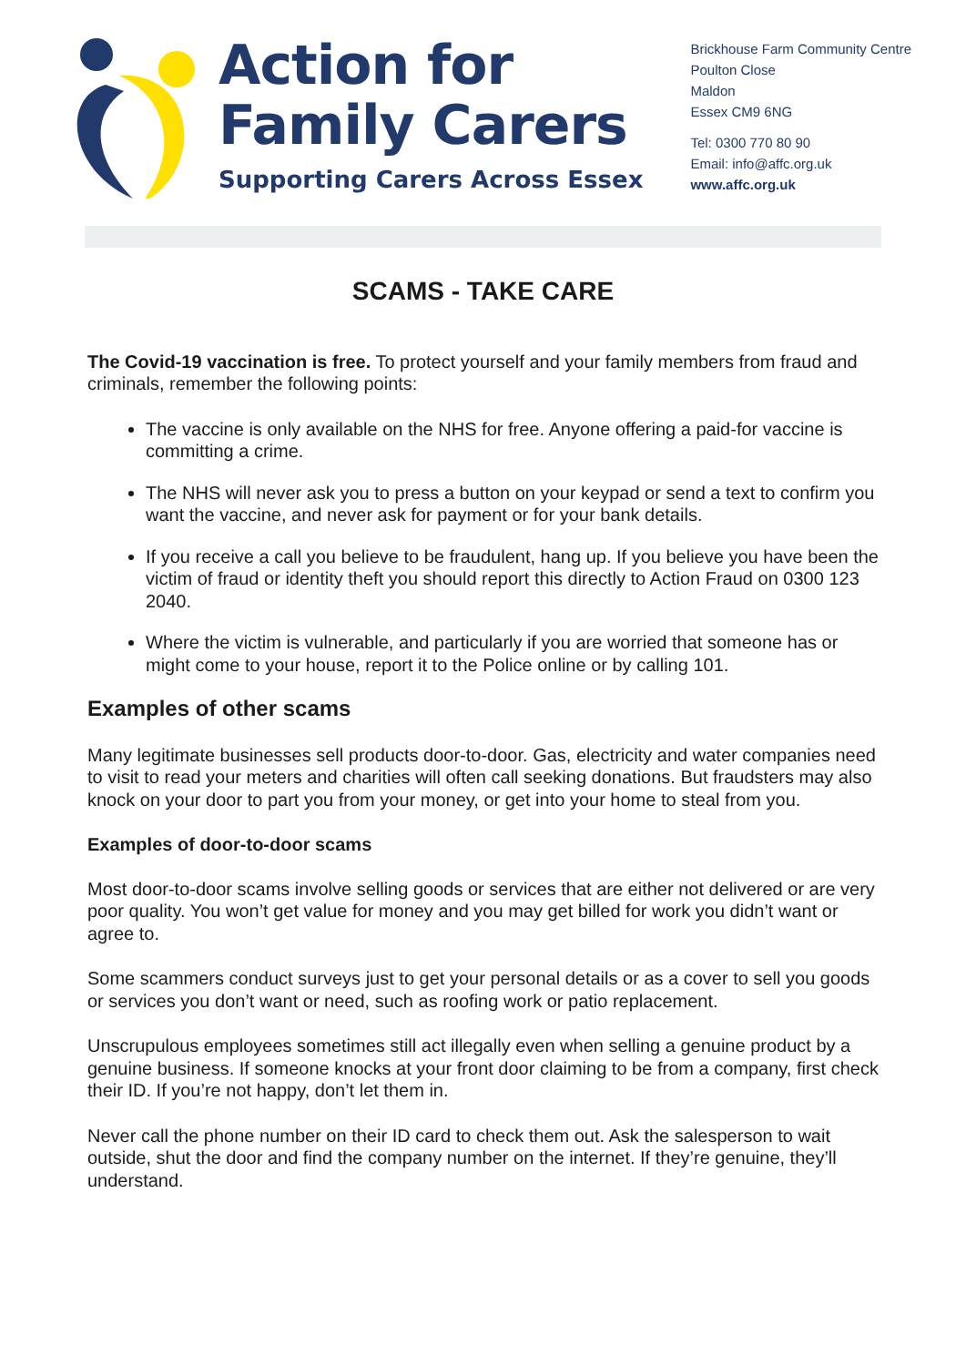Action for
Family Carers
Supporting Carers Across Essex
Brickhouse Farm Community Centre
Poulton Close
Maldon
Essex CM9 6NG
Tel: 0300 770 80 90
Email: info@affc.org.uk
www.affc.org.uk
SCAMS - TAKE CARE
The Covid-19 vaccination is free. To protect yourself and your family members from fraud and criminals, remember the following points:
The vaccine is only available on the NHS for free. Anyone offering a paid-for vaccine is committing a crime.
The NHS will never ask you to press a button on your keypad or send a text to confirm you want the vaccine, and never ask for payment or for your bank details.
If you receive a call you believe to be fraudulent, hang up. If you believe you have been the victim of fraud or identity theft you should report this directly to Action Fraud on 0300 123 2040.
Where the victim is vulnerable, and particularly if you are worried that someone has or might come to your house, report it to the Police online or by calling 101.
Examples of other scams
Many legitimate businesses sell products door-to-door. Gas, electricity and water companies need to visit to read your meters and charities will often call seeking donations. But fraudsters may also knock on your door to part you from your money, or get into your home to steal from you.
Examples of door-to-door scams
Most door-to-door scams involve selling goods or services that are either not delivered or are very poor quality. You won’t get value for money and you may get billed for work you didn’t want or agree to.
Some scammers conduct surveys just to get your personal details or as a cover to sell you goods or services you don’t want or need, such as roofing work or patio replacement.
Unscrupulous employees sometimes still act illegally even when selling a genuine product by a genuine business. If someone knocks at your front door claiming to be from a company, first check their ID. If you’re not happy, don’t let them in.
Never call the phone number on their ID card to check them out. Ask the salesperson to wait outside, shut the door and find the company number on the internet. If they’re genuine, they’ll understand.